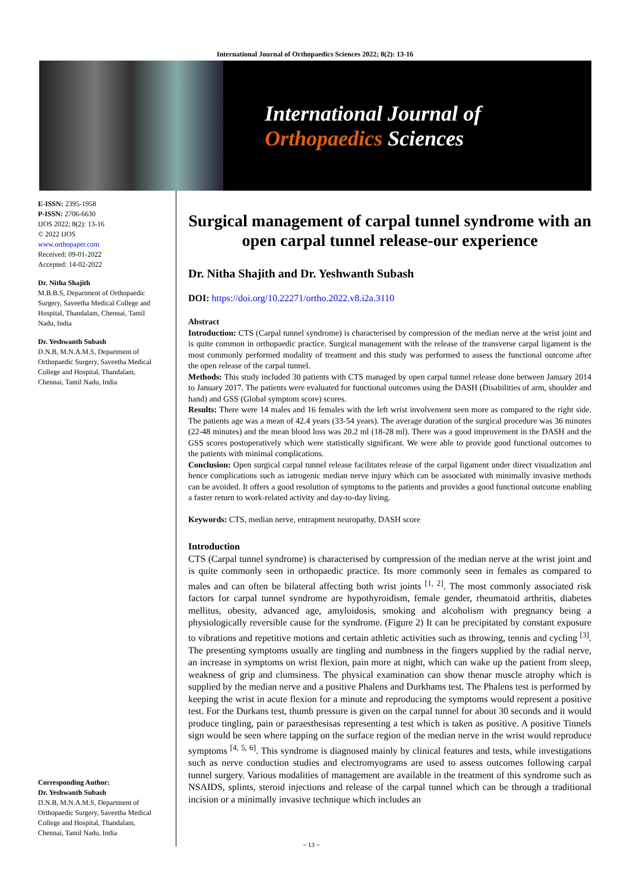International Journal of Orthopaedics Sciences 2022; 8(2): 13-16
International Journal of
Orthopaedics Sciences
E-ISSN: 2395-1958
P-ISSN: 2706-6630
IJOS 2022; 8(2): 13-16
© 2022 IJOS
www.orthopaper.com
Received: 09-01-2022
Accepted: 14-02-2022
Dr. Nitha Shajith
M.B.B.S, Department of Orthopaedic Surgery, Saveetha Medical College and Hospital, Thandalam, Chennai, Tamil Nadu, India
Dr. Yeshwanth Subash
D.N.B, M.N.A.M.S, Department of Orthopaedic Surgery, Saveetha Medical College and Hospital, Thandalam, Chennai, Tamil Nadu, India
Corresponding Author:
Dr. Yeshwanth Subash
D.N.B, M.N.A.M.S, Department of Orthopaedic Surgery, Saveetha Medical College and Hospital, Thandalam, Chennai, Tamil Nadu, India
Surgical management of carpal tunnel syndrome with an open carpal tunnel release-our experience
Dr. Nitha Shajith and Dr. Yeshwanth Subash
DOI: https://doi.org/10.22271/ortho.2022.v8.i2a.3110
Abstract
Introduction: CTS (Carpal tunnel syndrome) is characterised by compression of the median nerve at the wrist joint and is quite common in orthopaedic practice. Surgical management with the release of the transverse carpal ligament is the most commonly performed modality of treatment and this study was performed to assess the functional outcome after the open release of the carpal tunnel.
Methods: This study included 30 patients with CTS managed by open carpal tunnel release done between January 2014 to January 2017. The patients were evaluated for functional outcomes using the DASH (Disabilities of arm, shoulder and hand) and GSS (Global symptom score) scores.
Results: There were 14 males and 16 females with the left wrist involvement seen more as compared to the right side. The patients age was a mean of 42.4 years (33-54 years). The average duration of the surgical procedure was 36 minutes (22-48 minutes) and the mean blood loss was 20.2 ml (18-28 ml). There was a good improvement in the DASH and the GSS scores postoperatively which were statistically significant. We were able to provide good functional outcomes to the patients with minimal complications.
Conclusion: Open surgical carpal tunnel release facilitates release of the carpal ligament under direct visualization and hence complications such as iatrogenic median nerve injury which can be associated with minimally invasive methods can be avoided. It offers a good resolution of symptoms to the patients and provides a good functional outcome enabling a faster return to work-related activity and day-to-day living.
Keywords: CTS, median nerve, entrapment neuropathy, DASH score
Introduction
CTS (Carpal tunnel syndrome) is characterised by compression of the median nerve at the wrist joint and is quite commonly seen in orthopaedic practice. Its more commonly seen in females as compared to males and can often be bilateral affecting both wrist joints <sup>[1, 2]</sup>. The most commonly associated risk factors for carpal tunnel syndrome are hypothyroidism, female gender, rheumatoid arthritis, diabetes mellitus, obesity, advanced age, amyloidosis, smoking and alcoholism with pregnancy being a physiologically reversible cause for the syndrome. (Figure 2) It can be precipitated by constant exposure to vibrations and repetitive motions and certain athletic activities such as throwing, tennis and cycling <sup>[3]</sup>. The presenting symptoms usually are tingling and numbness in the fingers supplied by the radial nerve, an increase in symptoms on wrist flexion, pain more at night, which can wake up the patient from sleep, weakness of grip and clumsiness. The physical examination can show thenar muscle atrophy which is supplied by the median nerve and a positive Phalens and Durkhams test. The Phalens test is performed by keeping the wrist in acute flexion for a minute and reproducing the symptoms would represent a positive test. For the Durkans test, thumb pressure is given on the carpal tunnel for about 30 seconds and it would produce tingling, pain or paraesthesisas representing a test which is taken as positive. A positive Tinnels sign would be seen where tapping on the surface region of the median nerve in the wrist would reproduce symptoms <sup>[4, 5, 6]</sup>. This syndrome is diagnosed mainly by clinical features and tests, while investigations such as nerve conduction studies and electromyograms are used to assess outcomes following carpal tunnel surgery. Various modalities of management are available in the treatment of this syndrome such as NSAIDS, splints, steroid injections and release of the carpal tunnel which can be through a traditional incision or a minimally invasive technique which includes an
~ 13 ~